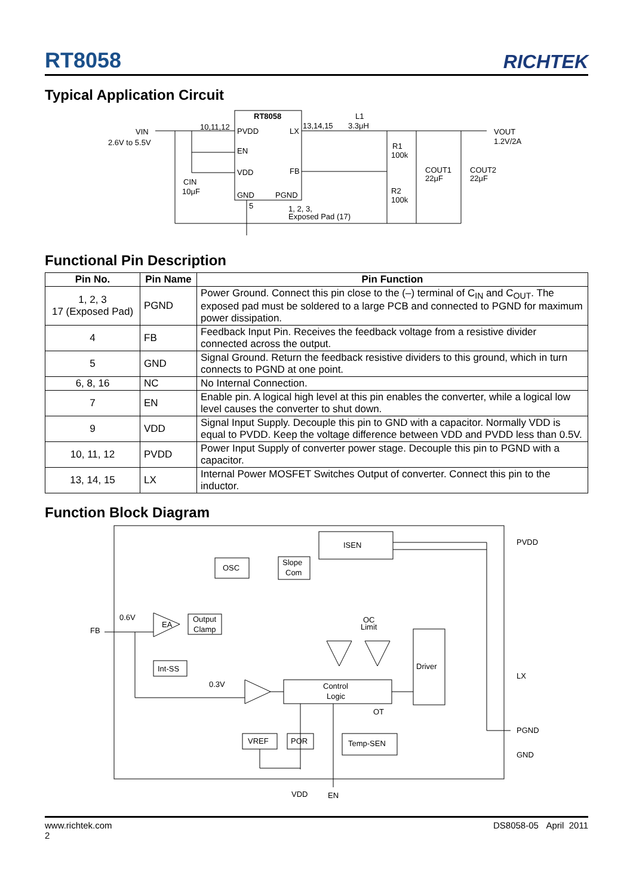RT8058
RICHTEK
Typical Application Circuit
RT8058
PVDD
LX
EN
VDD
FB
GND
PGND
VIN
2.6V to 5.5V
10,11,12
13,14,15
3.3μH
L1
VOUT
1.2V/2A
R1
100k
R2
100k
CIN
10μF
COUT1
22μF
COUT2
22μF
5
1, 2, 3,
Exposed Pad (17)
Functional Pin Description
| Pin No. | Pin Name | Pin Function |
| --- | --- | --- |
| 1, 2, 3 17 (Exposed Pad) | PGND | Power Ground. Connect this pin close to the (–) terminal of C<sub>IN</sub> and C<sub>OUT</sub>. The exposed pad must be soldered to a large PCB and connected to PGND for maximum power dissipation. |
| 4 | FB | Feedback Input Pin. Receives the feedback voltage from a resistive divider connected across the output. |
| 5 | GND | Signal Ground. Return the feedback resistive dividers to this ground, which in turn connects to PGND at one point. |
| 6, 8, 16 | NC | No Internal Connection. |
| 7 | EN | Enable pin. A logical high level at this pin enables the converter, while a logical low level causes the converter to shut down. |
| 9 | VDD | Signal Input Supply. Decouple this pin to GND with a capacitor. Normally VDD is equal to PVDD. Keep the voltage difference between VDD and PVDD less than 0.5V. |
| 10, 11, 12 | PVDD | Power Input Supply of converter power stage. Decouple this pin to PGND with a capacitor. |
| 13, 14, 15 | LX | Internal Power MOSFET Switches Output of converter. Connect this pin to the inductor. |
Function Block Diagram
ISEN
OSC
Slope
Com
EA
Output
Clamp
Int-SS
Control
Logic
Driver
VREF
POR
Temp-SEN
0.6V
FB
0.3V
OC
Limit
OT
PVDD
LX
PGND
GND
VDD
EN
www.richtek.com
2
DS8058-05 April 2011